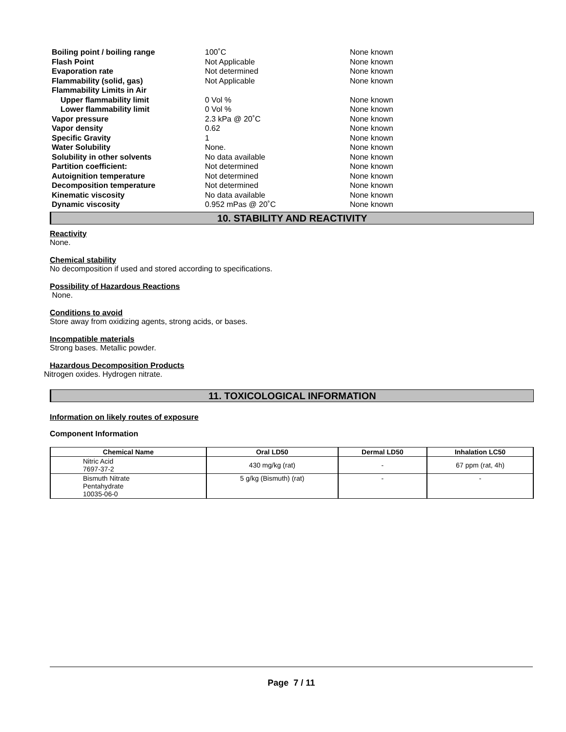| Boiling point / boiling range | 100˚C | None known |
| Flash Point | Not Applicable | None known |
| Evaporation rate | Not determined | None known |
| Flammability (solid, gas) | Not Applicable | None known |
| Flammability Limits in Air | | |
| Upper flammability limit | 0 Vol % | None known |
| Lower flammability limit | 0 Vol % | None known |
| Vapor pressure | 2.3 kPa @ 20˚C | None known |
| Vapor density | 0.62 | None known |
| Specific Gravity | 1 | None known |
| Water Solubility | None. | None known |
| Solubility in other solvents | No data available | None known |
| Partition coefficient: | Not determined | None known |
| Autoignition temperature | Not determined | None known |
| Decomposition temperature | Not determined | None known |
| Kinematic viscosity | No data available | None known |
| Dynamic viscosity | 0.952 mPas @ 20˚C | None known |
10. STABILITY AND REACTIVITY
Reactivity
None.
Chemical stability
No decomposition if used and stored according to specifications.
Possibility of Hazardous Reactions
None.
Conditions to avoid
Store away from oxidizing agents, strong acids, or bases.
Incompatible materials
Strong bases. Metallic powder.
Hazardous Decomposition Products
Nitrogen oxides. Hydrogen nitrate.
11. TOXICOLOGICAL INFORMATION
Information on likely routes of exposure
Component Information
| Chemical Name | Oral LD50 | Dermal LD50 | Inhalation LC50 |
| --- | --- | --- | --- |
| Nitric Acid 7697-37-2 | 430 mg/kg (rat) | - | 67 ppm (rat, 4h) |
| Bismuth Nitrate Pentahydrate 10035-06-0 | 5 g/kg (Bismuth) (rat) | - | - |
Page 7 / 11